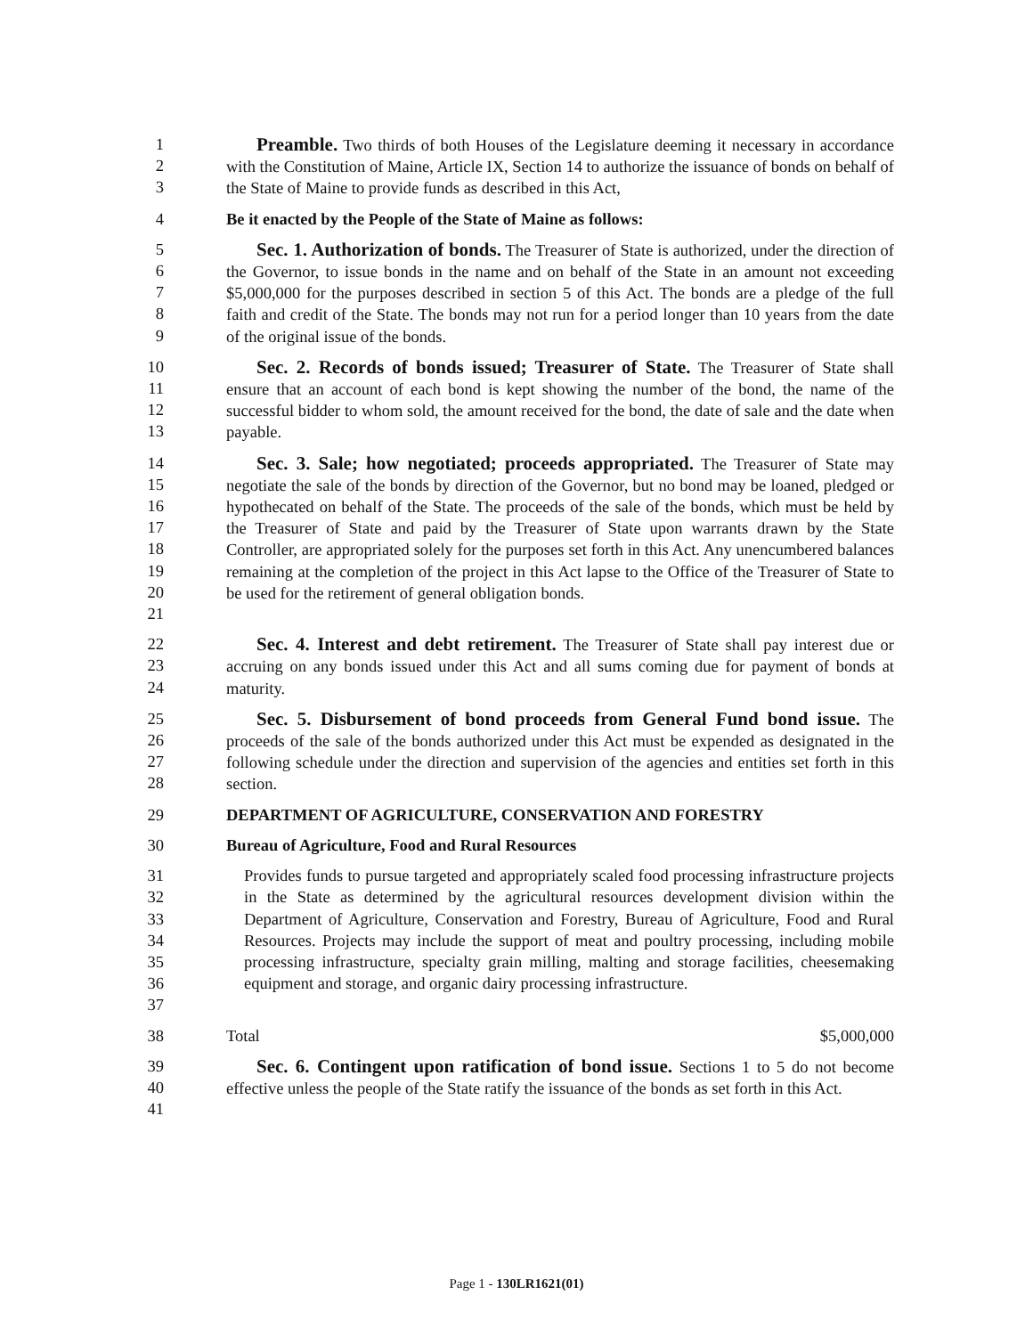123 Preamble. Two thirds of both Houses of the Legislature deeming it necessary in accordance with the Constitution of Maine, Article IX, Section 14 to authorize the issuance of bonds on behalf of the State of Maine to provide funds as described in this Act,
4 Be it enacted by the People of the State of Maine as follows:
56789 Sec. 1. Authorization of bonds. The Treasurer of State is authorized, under the direction of the Governor, to issue bonds in the name and on behalf of the State in an amount not exceeding $5,000,000 for the purposes described in section 5 of this Act. The bonds are a pledge of the full faith and credit of the State. The bonds may not run for a period longer than 10 years from the date of the original issue of the bonds.
10
11
12
13
Sec. 2. Records of bonds issued; Treasurer of State. The Treasurer of State shall ensure that an account of each bond is kept showing the number of the bond, the name of the successful bidder to whom sold, the amount received for the bond, the date of sale and the date when payable.
14
15
16
17
18
19
20
21
Sec. 3. Sale; how negotiated; proceeds appropriated. The Treasurer of State may negotiate the sale of the bonds by direction of the Governor, but no bond may be loaned, pledged or hypothecated on behalf of the State. The proceeds of the sale of the bonds, which must be held by the Treasurer of State and paid by the Treasurer of State upon warrants drawn by the State Controller, are appropriated solely for the purposes set forth in this Act. Any unencumbered balances remaining at the completion of the project in this Act lapse to the Office of the Treasurer of State to be used for the retirement of general obligation bonds.
22
23
24
Sec. 4. Interest and debt retirement. The Treasurer of State shall pay interest due or accruing on any bonds issued under this Act and all sums coming due for payment of bonds at maturity.
25
26
27
28
Sec. 5. Disbursement of bond proceeds from General Fund bond issue. The proceeds of the sale of the bonds authorized under this Act must be expended as designated in the following schedule under the direction and supervision of the agencies and entities set forth in this section.
29 DEPARTMENT OF AGRICULTURE, CONSERVATION AND FORESTRY
30 Bureau of Agriculture, Food and Rural Resources
31
32
33
34
35
36
37
Provides funds to pursue targeted and appropriately scaled food processing infrastructure projects in the State as determined by the agricultural resources development division within the Department of Agriculture, Conservation and Forestry, Bureau of Agriculture, Food and Rural Resources. Projects may include the support of meat and poultry processing, including mobile processing infrastructure, specialty grain milling, malting and storage facilities, cheesemaking equipment and storage, and organic dairy processing infrastructure.
38 Total $5,000,000
39
40
41
Sec. 6. Contingent upon ratification of bond issue. Sections 1 to 5 do not become effective unless the people of the State ratify the issuance of the bonds as set forth in this Act.
Page 1 - 130LR1621(01)